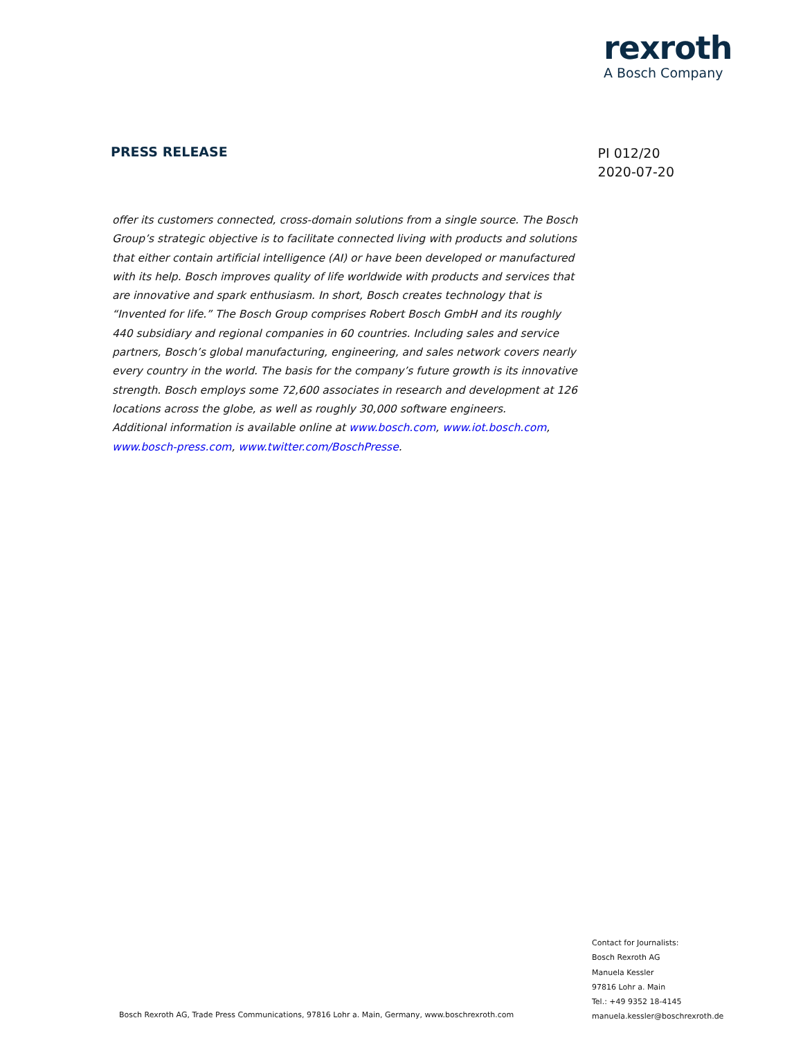rexroth
A Bosch Company
PRESS RELEASE
PI 012/20
2020-07-20
offer its customers connected, cross-domain solutions from a single source. The Bosch Group’s strategic objective is to facilitate connected living with products and solutions that either contain artificial intelligence (AI) or have been developed or manufactured with its help. Bosch improves quality of life worldwide with products and services that are innovative and spark enthusiasm. In short, Bosch creates technology that is “Invented for life.” The Bosch Group comprises Robert Bosch GmbH and its roughly 440 subsidiary and regional companies in 60 countries. Including sales and service partners, Bosch’s global manufacturing, engineering, and sales network covers nearly every country in the world. The basis for the company’s future growth is its innovative strength. Bosch employs some 72,600 associates in research and development at 126 locations across the globe, as well as roughly 30,000 software engineers.
Additional information is available online at www.bosch.com, www.iot.bosch.com, www.bosch-press.com, www.twitter.com/BoschPresse.
Contact for Journalists:
Bosch Rexroth AG
Manuela Kessler
97816 Lohr a. Main
Tel.: +49 9352 18-4145
manuela.kessler@boschrexroth.de
Bosch Rexroth AG, Trade Press Communications, 97816 Lohr a. Main, Germany, www.boschrexroth.com